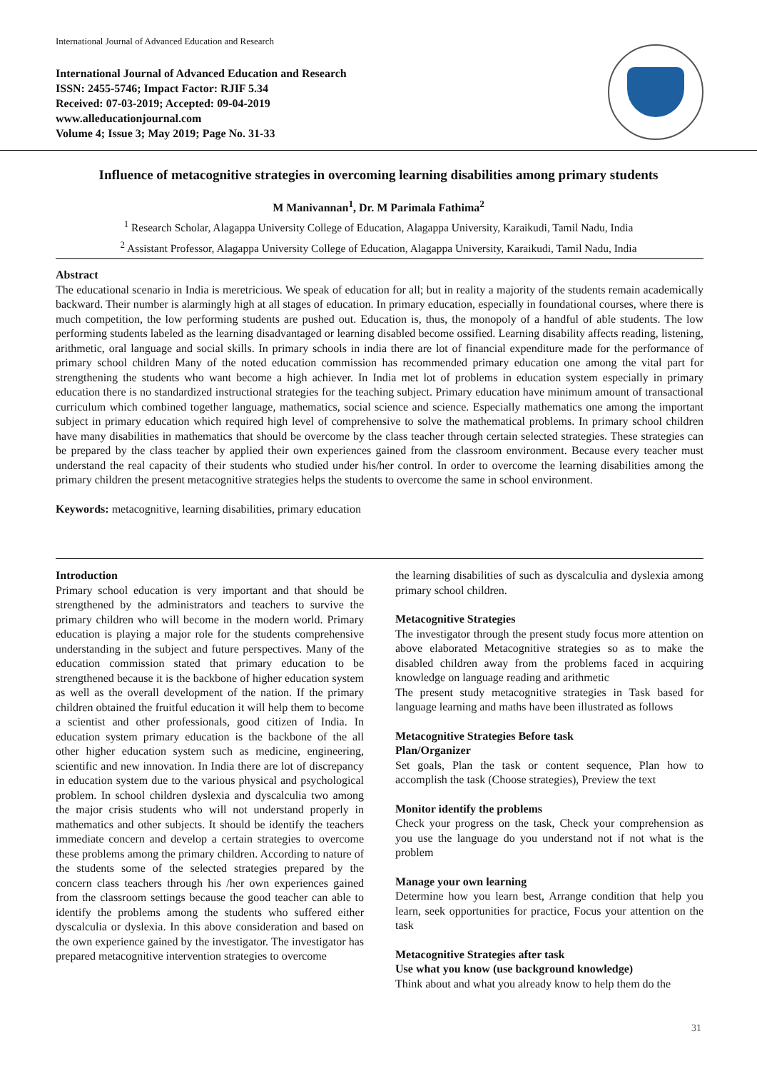International Journal of Advanced Education and Research
International Journal of Advanced Education and Research
ISSN: 2455-5746; Impact Factor: RJIF 5.34
Received: 07-03-2019; Accepted: 09-04-2019
www.alleducationjournal.com
Volume 4; Issue 3; May 2019; Page No. 31-33
Influence of metacognitive strategies in overcoming learning disabilities among primary students
M Manivannan<sup>1</sup>, Dr. M Parimala Fathima<sup>2</sup>
<sup>1</sup> Research Scholar, Alagappa University College of Education, Alagappa University, Karaikudi, Tamil Nadu, India
<sup>2</sup> Assistant Professor, Alagappa University College of Education, Alagappa University, Karaikudi, Tamil Nadu, India
Abstract
The educational scenario in India is meretricious. We speak of education for all; but in reality a majority of the students remain academically backward. Their number is alarmingly high at all stages of education. In primary education, especially in foundational courses, where there is much competition, the low performing students are pushed out. Education is, thus, the monopoly of a handful of able students. The low performing students labeled as the learning disadvantaged or learning disabled become ossified. Learning disability affects reading, listening, arithmetic, oral language and social skills. In primary schools in india there are lot of financial expenditure made for the performance of primary school children Many of the noted education commission has recommended primary education one among the vital part for strengthening the students who want become a high achiever. In India met lot of problems in education system especially in primary education there is no standardized instructional strategies for the teaching subject. Primary education have minimum amount of transactional curriculum which combined together language, mathematics, social science and science. Especially mathematics one among the important subject in primary education which required high level of comprehensive to solve the mathematical problems. In primary school children have many disabilities in mathematics that should be overcome by the class teacher through certain selected strategies. These strategies can be prepared by the class teacher by applied their own experiences gained from the classroom environment. Because every teacher must understand the real capacity of their students who studied under his/her control. In order to overcome the learning disabilities among the primary children the present metacognitive strategies helps the students to overcome the same in school environment.
Keywords: metacognitive, learning disabilities, primary education
Introduction
Primary school education is very important and that should be strengthened by the administrators and teachers to survive the primary children who will become in the modern world. Primary education is playing a major role for the students comprehensive understanding in the subject and future perspectives. Many of the education commission stated that primary education to be strengthened because it is the backbone of higher education system as well as the overall development of the nation. If the primary children obtained the fruitful education it will help them to become a scientist and other professionals, good citizen of India. In education system primary education is the backbone of the all other higher education system such as medicine, engineering, scientific and new innovation. In India there are lot of discrepancy in education system due to the various physical and psychological problem. In school children dyslexia and dyscalculia two among the major crisis students who will not understand properly in mathematics and other subjects. It should be identify the teachers immediate concern and develop a certain strategies to overcome these problems among the primary children. According to nature of the students some of the selected strategies prepared by the concern class teachers through his /her own experiences gained from the classroom settings because the good teacher can able to identify the problems among the students who suffered either dyscalculia or dyslexia. In this above consideration and based on the own experience gained by the investigator. The investigator has prepared metacognitive intervention strategies to overcome
the learning disabilities of such as dyscalculia and dyslexia among primary school children.
Metacognitive Strategies
The investigator through the present study focus more attention on above elaborated Metacognitive strategies so as to make the disabled children away from the problems faced in acquiring knowledge on language reading and arithmetic
The present study metacognitive strategies in Task based for language learning and maths have been illustrated as follows
Metacognitive Strategies Before task
Plan/Organizer
Set goals, Plan the task or content sequence, Plan how to accomplish the task (Choose strategies), Preview the text
Monitor identify the problems
Check your progress on the task, Check your comprehension as you use the language do you understand not if not what is the problem
Manage your own learning
Determine how you learn best, Arrange condition that help you learn, seek opportunities for practice, Focus your attention on the task
Metacognitive Strategies after task
Use what you know (use background knowledge)
Think about and what you already know to help them do the
31